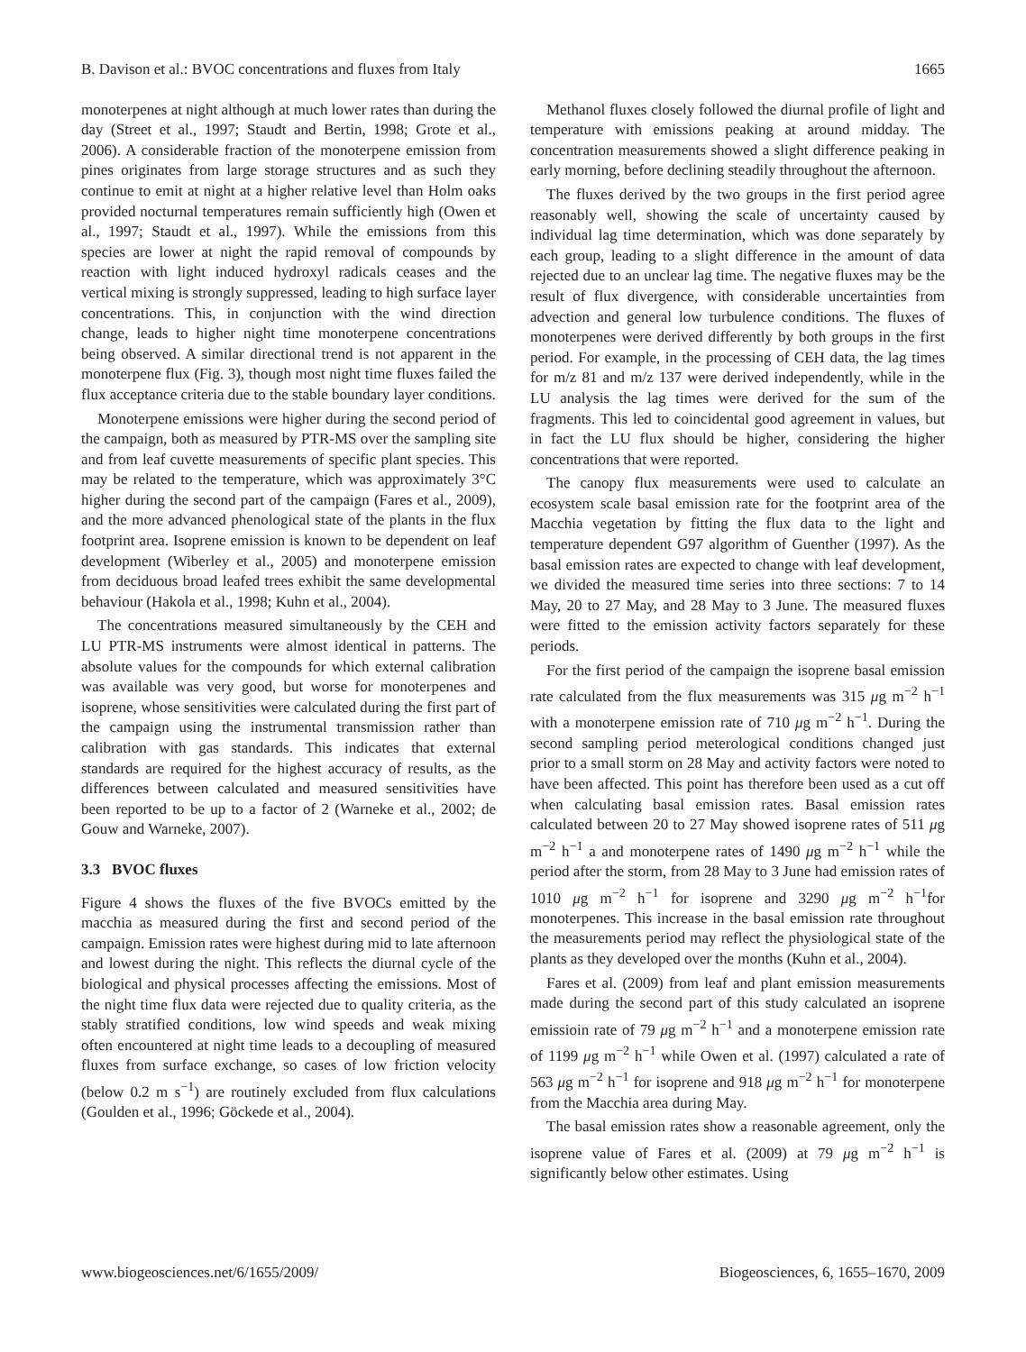B. Davison et al.: BVOC concentrations and fluxes from Italy 1665
monoterpenes at night although at much lower rates than during the day (Street et al., 1997; Staudt and Bertin, 1998; Grote et al., 2006). A considerable fraction of the monoterpene emission from pines originates from large storage structures and as such they continue to emit at night at a higher relative level than Holm oaks provided nocturnal temperatures remain sufficiently high (Owen et al., 1997; Staudt et al., 1997). While the emissions from this species are lower at night the rapid removal of compounds by reaction with light induced hydroxyl radicals ceases and the vertical mixing is strongly suppressed, leading to high surface layer concentrations. This, in conjunction with the wind direction change, leads to higher night time monoterpene concentrations being observed. A similar directional trend is not apparent in the monoterpene flux (Fig. 3), though most night time fluxes failed the flux acceptance criteria due to the stable boundary layer conditions.
Monoterpene emissions were higher during the second period of the campaign, both as measured by PTR-MS over the sampling site and from leaf cuvette measurements of specific plant species. This may be related to the temperature, which was approximately 3°C higher during the second part of the campaign (Fares et al., 2009), and the more advanced phenological state of the plants in the flux footprint area. Isoprene emission is known to be dependent on leaf development (Wiberley et al., 2005) and monoterpene emission from deciduous broad leafed trees exhibit the same developmental behaviour (Hakola et al., 1998; Kuhn et al., 2004).
The concentrations measured simultaneously by the CEH and LU PTR-MS instruments were almost identical in patterns. The absolute values for the compounds for which external calibration was available was very good, but worse for monoterpenes and isoprene, whose sensitivities were calculated during the first part of the campaign using the instrumental transmission rather than calibration with gas standards. This indicates that external standards are required for the highest accuracy of results, as the differences between calculated and measured sensitivities have been reported to be up to a factor of 2 (Warneke et al., 2002; de Gouw and Warneke, 2007).
3.3 BVOC fluxes
Figure 4 shows the fluxes of the five BVOCs emitted by the macchia as measured during the first and second period of the campaign. Emission rates were highest during mid to late afternoon and lowest during the night. This reflects the diurnal cycle of the biological and physical processes affecting the emissions. Most of the night time flux data were rejected due to quality criteria, as the stably stratified conditions, low wind speeds and weak mixing often encountered at night time leads to a decoupling of measured fluxes from surface exchange, so cases of low friction velocity (below 0.2 m s<sup>−1</sup>) are routinely excluded from flux calculations (Goulden et al., 1996; Göckede et al., 2004).
Methanol fluxes closely followed the diurnal profile of light and temperature with emissions peaking at around midday. The concentration measurements showed a slight difference peaking in early morning, before declining steadily throughout the afternoon.
The fluxes derived by the two groups in the first period agree reasonably well, showing the scale of uncertainty caused by individual lag time determination, which was done separately by each group, leading to a slight difference in the amount of data rejected due to an unclear lag time. The negative fluxes may be the result of flux divergence, with considerable uncertainties from advection and general low turbulence conditions. The fluxes of monoterpenes were derived differently by both groups in the first period. For example, in the processing of CEH data, the lag times for m/z 81 and m/z 137 were derived independently, while in the LU analysis the lag times were derived for the sum of the fragments. This led to coincidental good agreement in values, but in fact the LU flux should be higher, considering the higher concentrations that were reported.
The canopy flux measurements were used to calculate an ecosystem scale basal emission rate for the footprint area of the Macchia vegetation by fitting the flux data to the light and temperature dependent G97 algorithm of Guenther (1997). As the basal emission rates are expected to change with leaf development, we divided the measured time series into three sections: 7 to 14 May, 20 to 27 May, and 28 May to 3 June. The measured fluxes were fitted to the emission activity factors separately for these periods.
For the first period of the campaign the isoprene basal emission rate calculated from the flux measurements was 315 μg m<sup>−2</sup> h<sup>−1</sup> with a monoterpene emission rate of 710 μg m<sup>−2</sup> h<sup>−1</sup>. During the second sampling period meterological conditions changed just prior to a small storm on 28 May and activity factors were noted to have been affected. This point has therefore been used as a cut off when calculating basal emission rates. Basal emission rates calculated between 20 to 27 May showed isoprene rates of 511 μg m<sup>−2</sup> h<sup>−1</sup> a and monoterpene rates of 1490 μg m<sup>−2</sup> h<sup>−1</sup> while the period after the storm, from 28 May to 3 June had emission rates of 1010 μg m<sup>−2</sup> h<sup>−1</sup> for isoprene and 3290 μg m<sup>−2</sup> h<sup>−1</sup>for monoterpenes. This increase in the basal emission rate throughout the measurements period may reflect the physiological state of the plants as they developed over the months (Kuhn et al., 2004).
Fares et al. (2009) from leaf and plant emission measurements made during the second part of this study calculated an isoprene emissioin rate of 79 μg m<sup>−2</sup> h<sup>−1</sup> and a monoterpene emission rate of 1199 μg m<sup>−2</sup> h<sup>−1</sup> while Owen et al. (1997) calculated a rate of 563 μg m<sup>−2</sup> h<sup>−1</sup> for isoprene and 918 μg m<sup>−2</sup> h<sup>−1</sup> for monoterpene from the Macchia area during May.
The basal emission rates show a reasonable agreement, only the isoprene value of Fares et al. (2009) at 79 μg m<sup>−2</sup> h<sup>−1</sup> is significantly below other estimates. Using
www.biogeosciences.net/6/1655/2009/ Biogeosciences, 6, 1655–1670, 2009